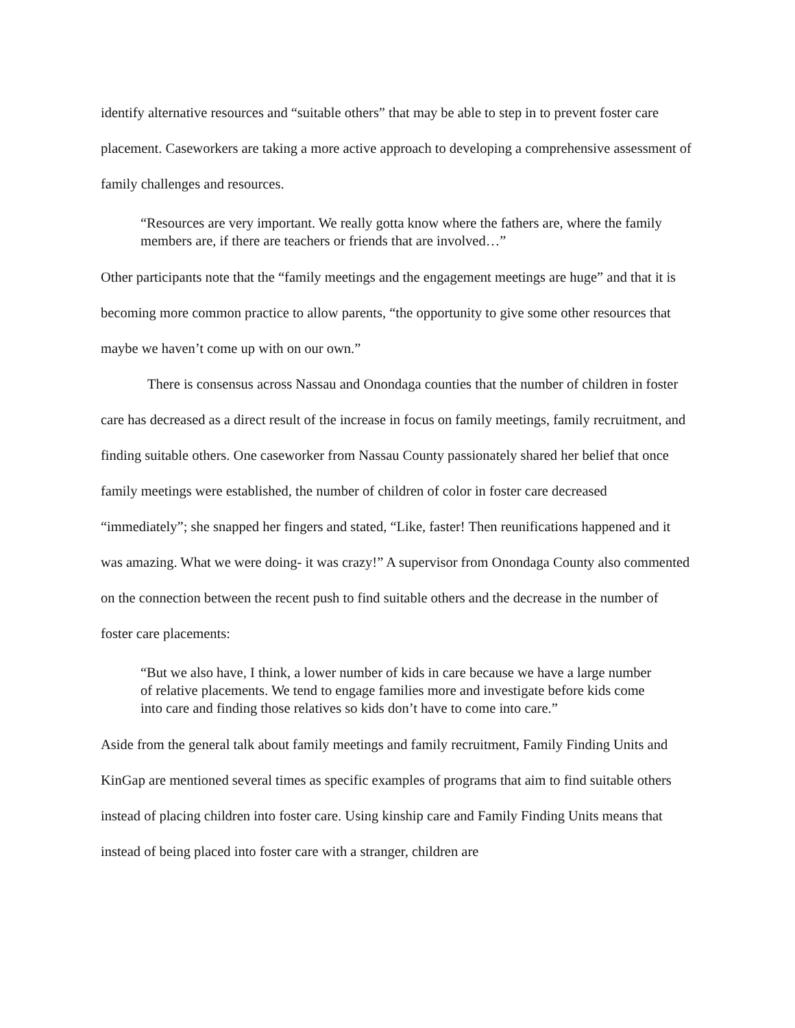identify alternative resources and “suitable others” that may be able to step in to prevent foster care placement. Caseworkers are taking a more active approach to developing a comprehensive assessment of family challenges and resources.
“Resources are very important. We really gotta know where the fathers are, where the family members are, if there are teachers or friends that are involved…”
Other participants note that the “family meetings and the engagement meetings are huge” and that it is becoming more common practice to allow parents, “the opportunity to give some other resources that maybe we haven’t come up with on our own.”
There is consensus across Nassau and Onondaga counties that the number of children in foster care has decreased as a direct result of the increase in focus on family meetings, family recruitment, and finding suitable others. One caseworker from Nassau County passionately shared her belief that once family meetings were established, the number of children of color in foster care decreased “immediately”; she snapped her fingers and stated, “Like, faster! Then reunifications happened and it was amazing. What we were doing- it was crazy!” A supervisor from Onondaga County also commented on the connection between the recent push to find suitable others and the decrease in the number of foster care placements:
“But we also have, I think, a lower number of kids in care because we have a large number of relative placements. We tend to engage families more and investigate before kids come into care and finding those relatives so kids don’t have to come into care.”
Aside from the general talk about family meetings and family recruitment, Family Finding Units and KinGap are mentioned several times as specific examples of programs that aim to find suitable others instead of placing children into foster care. Using kinship care and Family Finding Units means that instead of being placed into foster care with a stranger, children are